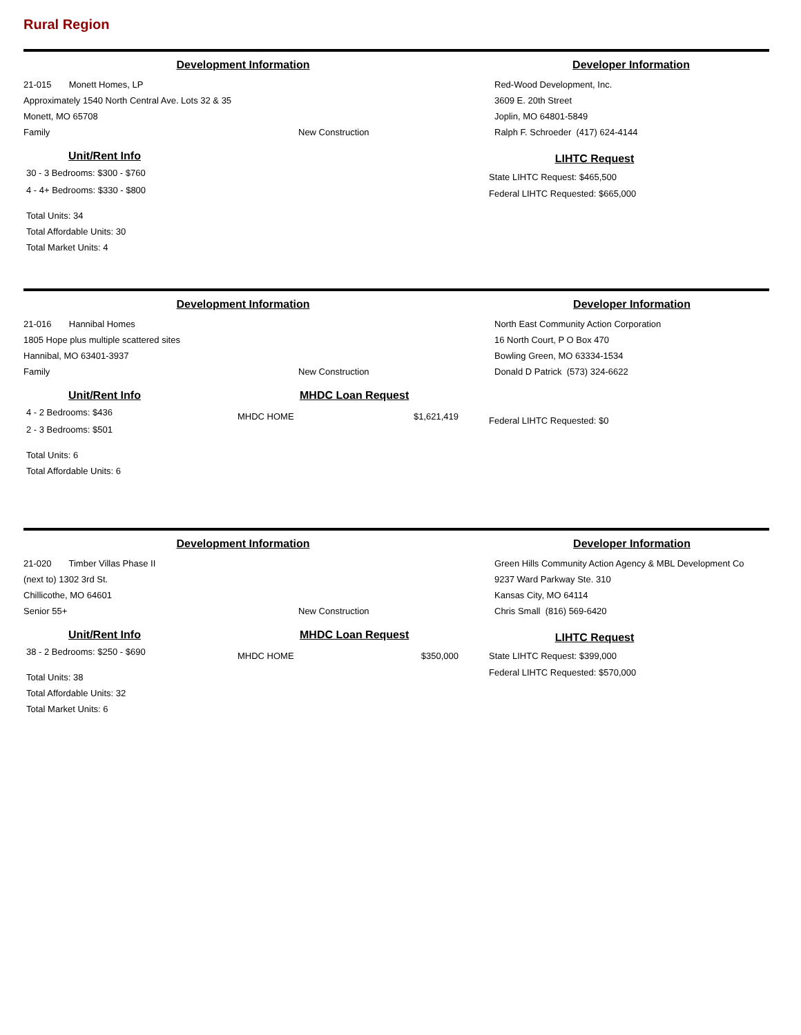Rural Region
Development Information
21-015 Monett Homes, LP
Approximately 1540 North Central Ave. Lots 32 & 35
Monett, MO 65708
Family New Construction
Developer Information
Red-Wood Development, Inc.
3609 E. 20th Street
Joplin, MO 64801-5849
Ralph F. Schroeder (417) 624-4144
Unit/Rent Info
30 - 3 Bedrooms: $300 - $760
4 - 4+ Bedrooms: $330 - $800
Total Units: 34
Total Affordable Units: 30
Total Market Units: 4
LIHTC Request
State LIHTC Request: $465,500
Federal LIHTC Requested: $665,000
Development Information
21-016 Hannibal Homes
1805 Hope plus multiple scattered sites
Hannibal, MO 63401-3937
Family New Construction
Developer Information
North East Community Action Corporation
16 North Court, P O Box 470
Bowling Green, MO 63334-1534
Donald D Patrick (573) 324-6622
Unit/Rent Info
4 - 2 Bedrooms: $436
2 - 3 Bedrooms: $501
Total Units: 6
Total Affordable Units: 6
MHDC Loan Request
MHDC HOME $1,621,419
Federal LIHTC Requested: $0
Development Information
21-020 Timber Villas Phase II
(next to) 1302 3rd St.
Chillicothe, MO 64601
Senior 55+ New Construction
Developer Information
Green Hills Community Action Agency & MBL Development Co
9237 Ward Parkway Ste. 310
Kansas City, MO 64114
Chris Small (816) 569-6420
Unit/Rent Info
38 - 2 Bedrooms: $250 - $690
Total Units: 38
Total Affordable Units: 32
Total Market Units: 6
MHDC Loan Request
MHDC HOME $350,000
LIHTC Request
State LIHTC Request: $399,000
Federal LIHTC Requested: $570,000